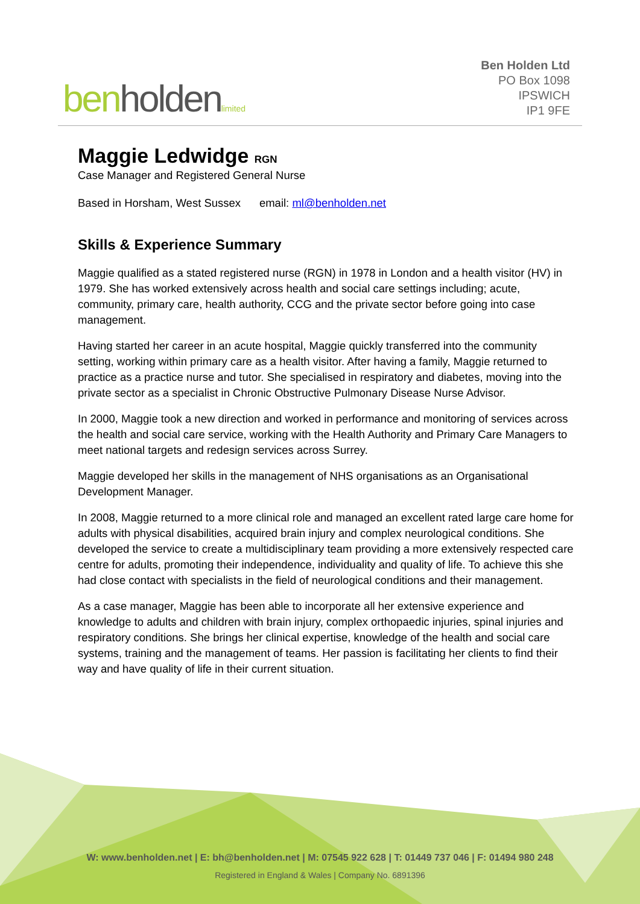ben holden limited
Ben Holden Ltd
PO Box 1098
IPSWICH
IP1 9FE
Maggie Ledwidge RGN
Case Manager and Registered General Nurse
Based in Horsham, West Sussex email: ml@benholden.net
Skills & Experience Summary
Maggie qualified as a stated registered nurse (RGN) in 1978 in London and a health visitor (HV) in 1979. She has worked extensively across health and social care settings including; acute, community, primary care, health authority, CCG and the private sector before going into case management.
Having started her career in an acute hospital, Maggie quickly transferred into the community setting, working within primary care as a health visitor. After having a family, Maggie returned to practice as a practice nurse and tutor. She specialised in respiratory and diabetes, moving into the private sector as a specialist in Chronic Obstructive Pulmonary Disease Nurse Advisor.
In 2000, Maggie took a new direction and worked in performance and monitoring of services across the health and social care service, working with the Health Authority and Primary Care Managers to meet national targets and redesign services across Surrey.
Maggie developed her skills in the management of NHS organisations as an Organisational Development Manager.
In 2008, Maggie returned to a more clinical role and managed an excellent rated large care home for adults with physical disabilities, acquired brain injury and complex neurological conditions. She developed the service to create a multidisciplinary team providing a more extensively respected care centre for adults, promoting their independence, individuality and quality of life. To achieve this she had close contact with specialists in the field of neurological conditions and their management.
As a case manager, Maggie has been able to incorporate all her extensive experience and knowledge to adults and children with brain injury, complex orthopaedic injuries, spinal injuries and respiratory conditions. She brings her clinical expertise, knowledge of the health and social care systems, training and the management of teams. Her passion is facilitating her clients to find their way and have quality of life in their current situation.
W: www.benholden.net | E: bh@benholden.net | M: 07545 922 628 | T: 01449 737 046 | F: 01494 980 248
Registered in England & Wales | Company No. 6891396